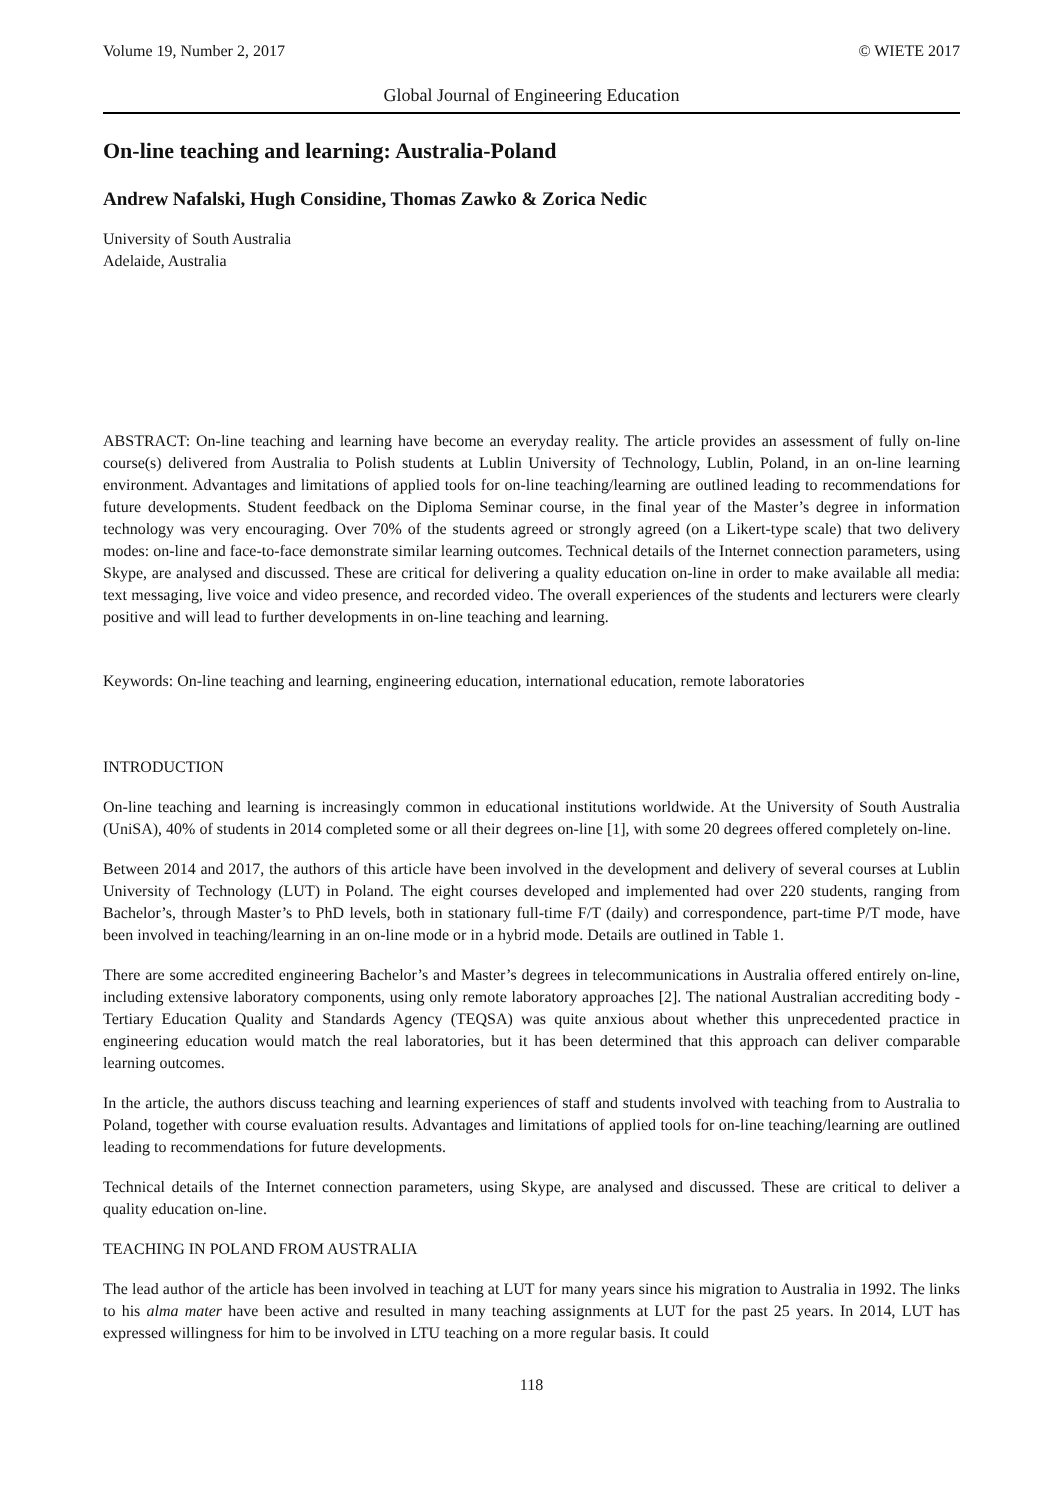Volume 19, Number 2, 2017 © WIETE 2017
Global Journal of Engineering Education
On-line teaching and learning: Australia-Poland
Andrew Nafalski, Hugh Considine, Thomas Zawko & Zorica Nedic
University of South Australia
Adelaide, Australia
ABSTRACT: On-line teaching and learning have become an everyday reality. The article provides an assessment of fully on-line course(s) delivered from Australia to Polish students at Lublin University of Technology, Lublin, Poland, in an on-line learning environment. Advantages and limitations of applied tools for on-line teaching/learning are outlined leading to recommendations for future developments. Student feedback on the Diploma Seminar course, in the final year of the Master’s degree in information technology was very encouraging. Over 70% of the students agreed or strongly agreed (on a Likert-type scale) that two delivery modes: on-line and face-to-face demonstrate similar learning outcomes. Technical details of the Internet connection parameters, using Skype, are analysed and discussed. These are critical for delivering a quality education on-line in order to make available all media: text messaging, live voice and video presence, and recorded video. The overall experiences of the students and lecturers were clearly positive and will lead to further developments in on-line teaching and learning.
Keywords: On-line teaching and learning, engineering education, international education, remote laboratories
INTRODUCTION
On-line teaching and learning is increasingly common in educational institutions worldwide. At the University of South Australia (UniSA), 40% of students in 2014 completed some or all their degrees on-line [1], with some 20 degrees offered completely on-line.
Between 2014 and 2017, the authors of this article have been involved in the development and delivery of several courses at Lublin University of Technology (LUT) in Poland. The eight courses developed and implemented had over 220 students, ranging from Bachelor’s, through Master’s to PhD levels, both in stationary full-time F/T (daily) and correspondence, part-time P/T mode, have been involved in teaching/learning in an on-line mode or in a hybrid mode. Details are outlined in Table 1.
There are some accredited engineering Bachelor’s and Master’s degrees in telecommunications in Australia offered entirely on-line, including extensive laboratory components, using only remote laboratory approaches [2]. The national Australian accrediting body - Tertiary Education Quality and Standards Agency (TEQSA) was quite anxious about whether this unprecedented practice in engineering education would match the real laboratories, but it has been determined that this approach can deliver comparable learning outcomes.
In the article, the authors discuss teaching and learning experiences of staff and students involved with teaching from to Australia to Poland, together with course evaluation results. Advantages and limitations of applied tools for on-line teaching/learning are outlined leading to recommendations for future developments.
Technical details of the Internet connection parameters, using Skype, are analysed and discussed. These are critical to deliver a quality education on-line.
TEACHING IN POLAND FROM AUSTRALIA
The lead author of the article has been involved in teaching at LUT for many years since his migration to Australia in 1992. The links to his alma mater have been active and resulted in many teaching assignments at LUT for the past 25 years. In 2014, LUT has expressed willingness for him to be involved in LTU teaching on a more regular basis. It could
118